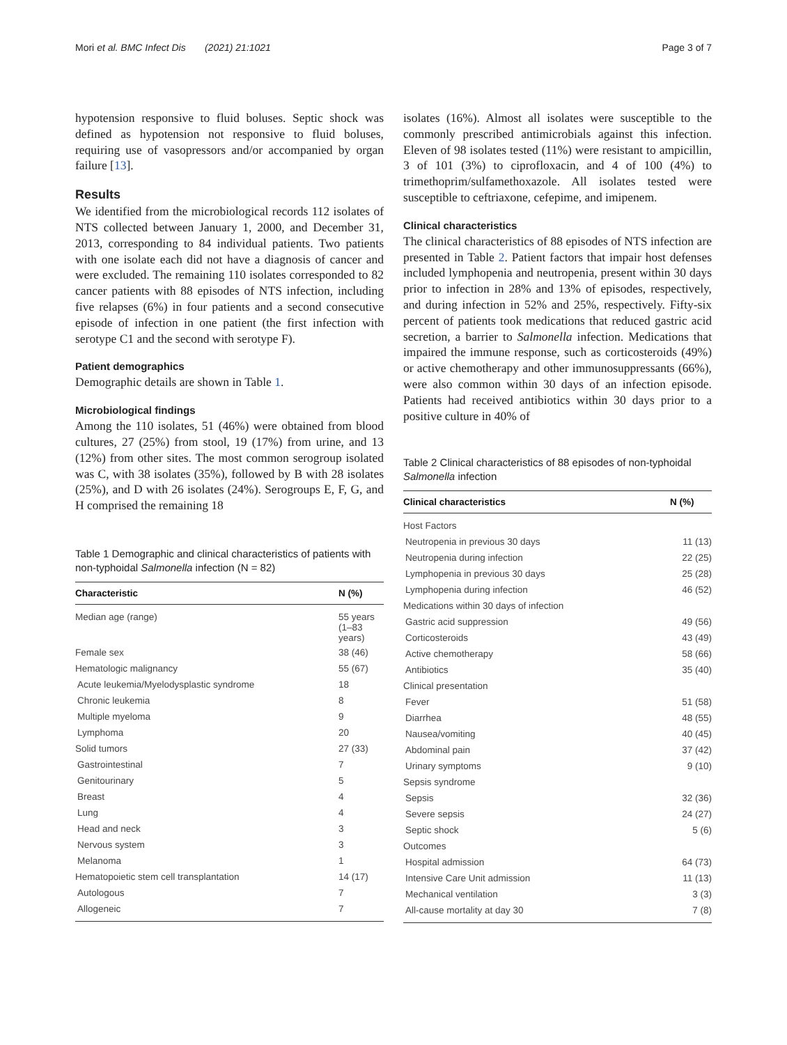Mori et al. BMC Infect Dis (2021) 21:1021 Page 3 of 7
hypotension responsive to fluid boluses. Septic shock was defined as hypotension not responsive to fluid boluses, requiring use of vasopressors and/or accompanied by organ failure [13].
Results
We identified from the microbiological records 112 isolates of NTS collected between January 1, 2000, and December 31, 2013, corresponding to 84 individual patients. Two patients with one isolate each did not have a diagnosis of cancer and were excluded. The remaining 110 isolates corresponded to 82 cancer patients with 88 episodes of NTS infection, including five relapses (6%) in four patients and a second consecutive episode of infection in one patient (the first infection with serotype C1 and the second with serotype F).
Patient demographics
Demographic details are shown in Table 1.
Microbiological findings
Among the 110 isolates, 51 (46%) were obtained from blood cultures, 27 (25%) from stool, 19 (17%) from urine, and 13 (12%) from other sites. The most common serogroup isolated was C, with 38 isolates (35%), followed by B with 28 isolates (25%), and D with 26 isolates (24%). Serogroups E, F, G, and H comprised the remaining 18
Table 1 Demographic and clinical characteristics of patients with non-typhoidal Salmonella infection (N = 82)
| Characteristic | N (%) |
| --- | --- |
| Median age (range) | 55 years (1–83 years) |
| Female sex | 38 (46) |
| Hematologic malignancy | 55 (67) |
| Acute leukemia/Myelodysplastic syndrome | 18 |
| Chronic leukemia | 8 |
| Multiple myeloma | 9 |
| Lymphoma | 20 |
| Solid tumors | 27 (33) |
| Gastrointestinal | 7 |
| Genitourinary | 5 |
| Breast | 4 |
| Lung | 4 |
| Head and neck | 3 |
| Nervous system | 3 |
| Melanoma | 1 |
| Hematopoietic stem cell transplantation | 14 (17) |
| Autologous | 7 |
| Allogeneic | 7 |
isolates (16%). Almost all isolates were susceptible to the commonly prescribed antimicrobials against this infection. Eleven of 98 isolates tested (11%) were resistant to ampicillin, 3 of 101 (3%) to ciprofloxacin, and 4 of 100 (4%) to trimethoprim/sulfamethoxazole. All isolates tested were susceptible to ceftriaxone, cefepime, and imipenem.
Clinical characteristics
The clinical characteristics of 88 episodes of NTS infection are presented in Table 2. Patient factors that impair host defenses included lymphopenia and neutropenia, present within 30 days prior to infection in 28% and 13% of episodes, respectively, and during infection in 52% and 25%, respectively. Fifty-six percent of patients took medications that reduced gastric acid secretion, a barrier to Salmonella infection. Medications that impaired the immune response, such as corticosteroids (49%) or active chemotherapy and other immunosuppressants (66%), were also common within 30 days of an infection episode. Patients had received antibiotics within 30 days prior to a positive culture in 40% of
Table 2 Clinical characteristics of 88 episodes of non-typhoidal Salmonella infection
| Clinical characteristics | N (%) |
| --- | --- |
| Host Factors | |
| Neutropenia in previous 30 days | 11 (13) |
| Neutropenia during infection | 22 (25) |
| Lymphopenia in previous 30 days | 25 (28) |
| Lymphopenia during infection | 46 (52) |
| Medications within 30 days of infection | |
| Gastric acid suppression | 49 (56) |
| Corticosteroids | 43 (49) |
| Active chemotherapy | 58 (66) |
| Antibiotics | 35 (40) |
| Clinical presentation | |
| Fever | 51 (58) |
| Diarrhea | 48 (55) |
| Nausea/vomiting | 40 (45) |
| Abdominal pain | 37 (42) |
| Urinary symptoms | 9 (10) |
| Sepsis syndrome | |
| Sepsis | 32 (36) |
| Severe sepsis | 24 (27) |
| Septic shock | 5 (6) |
| Outcomes | |
| Hospital admission | 64 (73) |
| Intensive Care Unit admission | 11 (13) |
| Mechanical ventilation | 3 (3) |
| All-cause mortality at day 30 | 7 (8) |